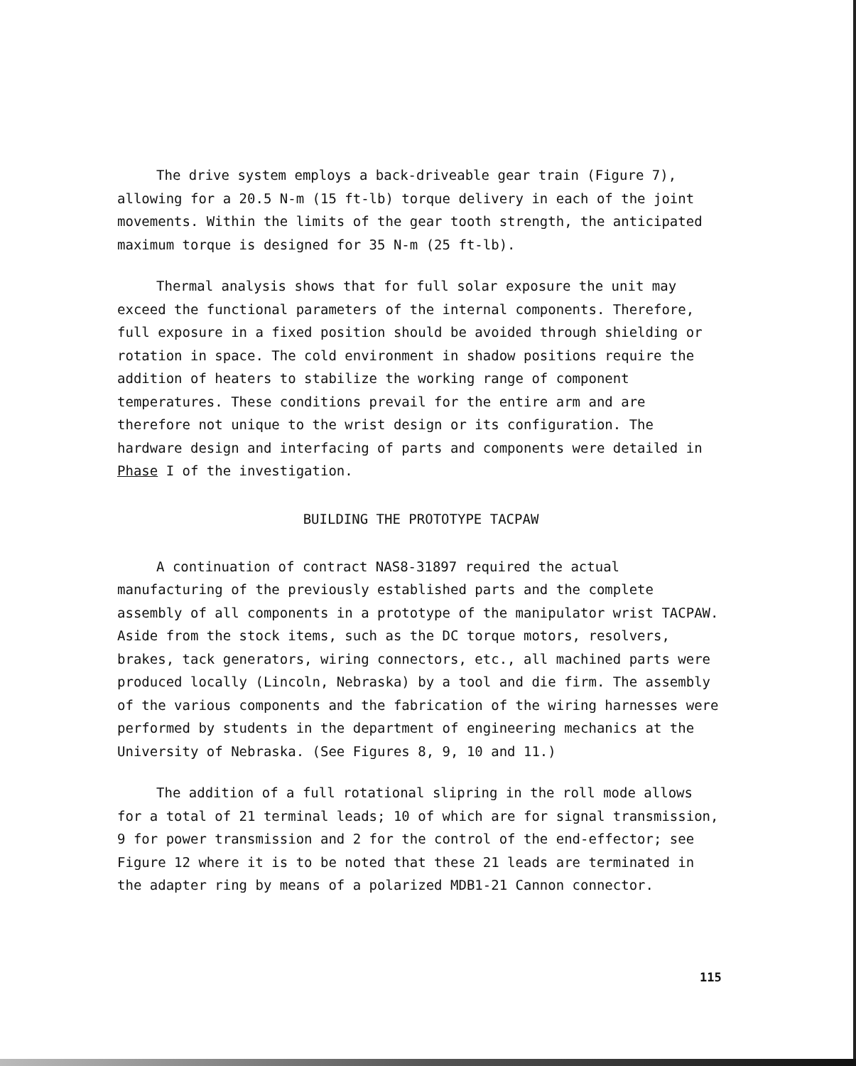The drive system employs a back-driveable gear train (Figure 7), allowing for a 20.5 N-m (15 ft-lb) torque delivery in each of the joint movements. Within the limits of the gear tooth strength, the anticipated maximum torque is designed for 35 N-m (25 ft-lb).
Thermal analysis shows that for full solar exposure the unit may exceed the functional parameters of the internal components. Therefore, full exposure in a fixed position should be avoided through shielding or rotation in space. The cold environment in shadow positions require the addition of heaters to stabilize the working range of component temperatures. These conditions prevail for the entire arm and are therefore not unique to the wrist design or its configuration. The hardware design and interfacing of parts and components were detailed in Phase I of the investigation.
BUILDING THE PROTOTYPE TACPAW
A continuation of contract NAS8-31897 required the actual manufacturing of the previously established parts and the complete assembly of all components in a prototype of the manipulator wrist TACPAW. Aside from the stock items, such as the DC torque motors, resolvers, brakes, tack generators, wiring connectors, etc., all machined parts were produced locally (Lincoln, Nebraska) by a tool and die firm. The assembly of the various components and the fabrication of the wiring harnesses were performed by students in the department of engineering mechanics at the University of Nebraska. (See Figures 8, 9, 10 and 11.)
The addition of a full rotational slipring in the roll mode allows for a total of 21 terminal leads; 10 of which are for signal transmission, 9 for power transmission and 2 for the control of the end-effector; see Figure 12 where it is to be noted that these 21 leads are terminated in the adapter ring by means of a polarized MDB1-21 Cannon connector.
115